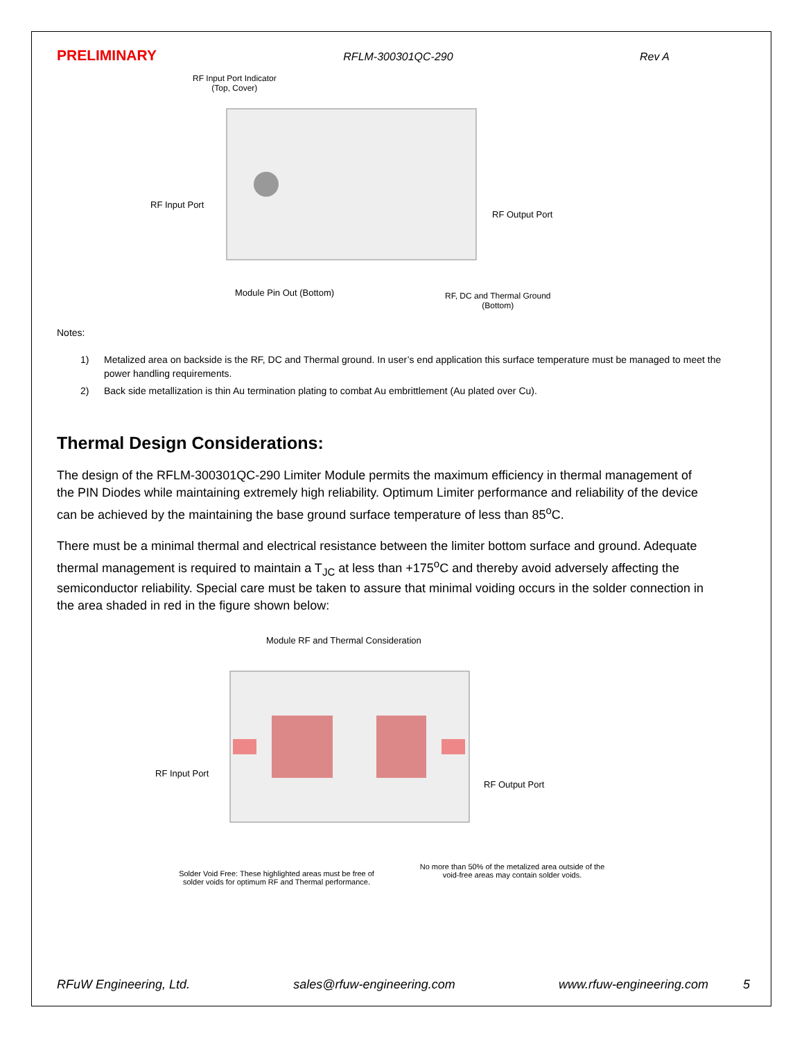PRELIMINARY RFLM-300301QC-290 Rev A
RF Input Port Indicator
(Top, Cover)
RF Input Port
RF Output Port
Module Pin Out (Bottom)
RF, DC and Thermal Ground
(Bottom)
Notes:
1) Metalized area on backside is the RF, DC and Thermal ground. In user’s end application this surface temperature must be managed to meet the power handling requirements.
2) Back side metallization is thin Au termination plating to combat Au embrittlement (Au plated over Cu).
Thermal Design Considerations:
The design of the RFLM-300301QC-290 Limiter Module permits the maximum efficiency in thermal management of the PIN Diodes while maintaining extremely high reliability. Optimum Limiter performance and reliability of the device can be achieved by the maintaining the base ground surface temperature of less than 85<sup>o</sup>C.
There must be a minimal thermal and electrical resistance between the limiter bottom surface and ground. Adequate thermal management is required to maintain a T<sub>JC</sub> at less than +175<sup>o</sup>C and thereby avoid adversely affecting the semiconductor reliability. Special care must be taken to assure that minimal voiding occurs in the solder connection in the area shaded in red in the figure shown below:
Module RF and Thermal Consideration
RF Input Port
RF Output Port
Solder Void Free: These highlighted areas must be free of solder voids for optimum RF and Thermal performance.
No more than 50% of the metalized area outside of the void-free areas may contain solder voids.
RFuW Engineering, Ltd. sales@rfuw-engineering.com www.rfuw-engineering.com 5